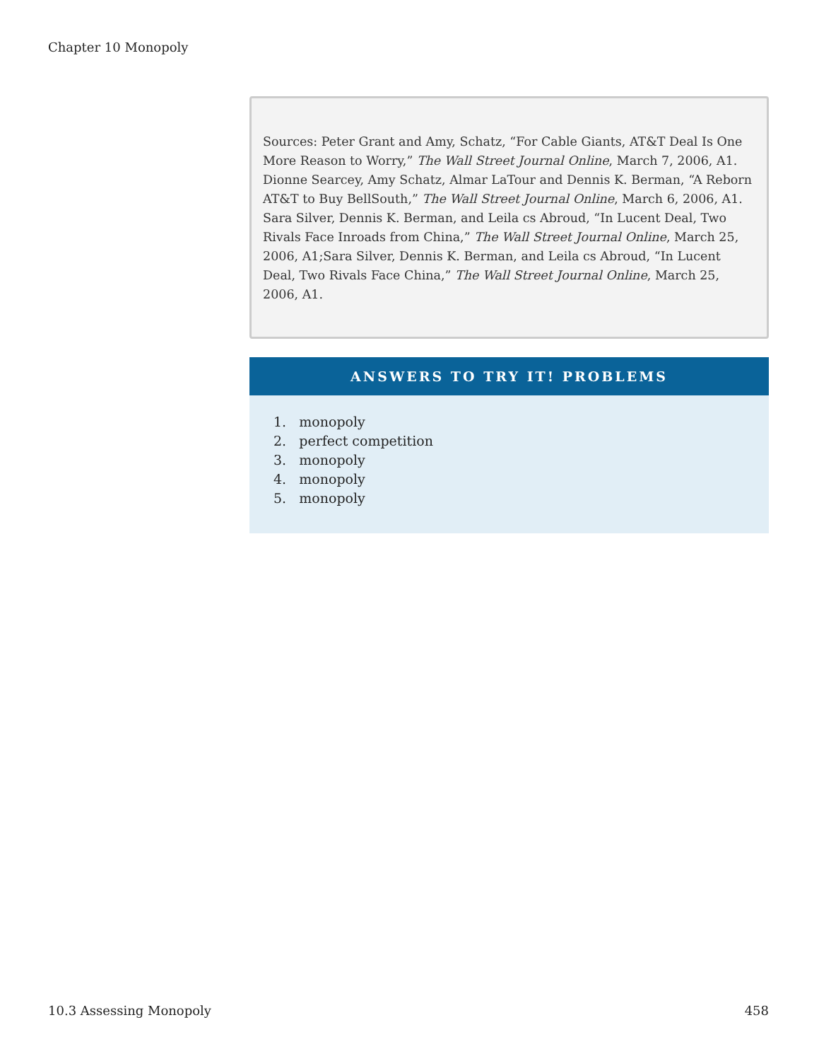Chapter 10 Monopoly
Sources: Peter Grant and Amy, Schatz, “For Cable Giants, AT&T Deal Is One More Reason to Worry,” The Wall Street Journal Online, March 7, 2006, A1. Dionne Searcey, Amy Schatz, Almar LaTour and Dennis K. Berman, “A Reborn AT&T to Buy BellSouth,” The Wall Street Journal Online, March 6, 2006, A1. Sara Silver, Dennis K. Berman, and Leila cs Abroud, “In Lucent Deal, Two Rivals Face Inroads from China,” The Wall Street Journal Online, March 25, 2006, A1;Sara Silver, Dennis K. Berman, and Leila cs Abroud, “In Lucent Deal, Two Rivals Face China,” The Wall Street Journal Online, March 25, 2006, A1.
ANSWERS TO TRY IT! PROBLEMS
1. monopoly
2. perfect competition
3. monopoly
4. monopoly
5. monopoly
10.3 Assessing Monopoly 458